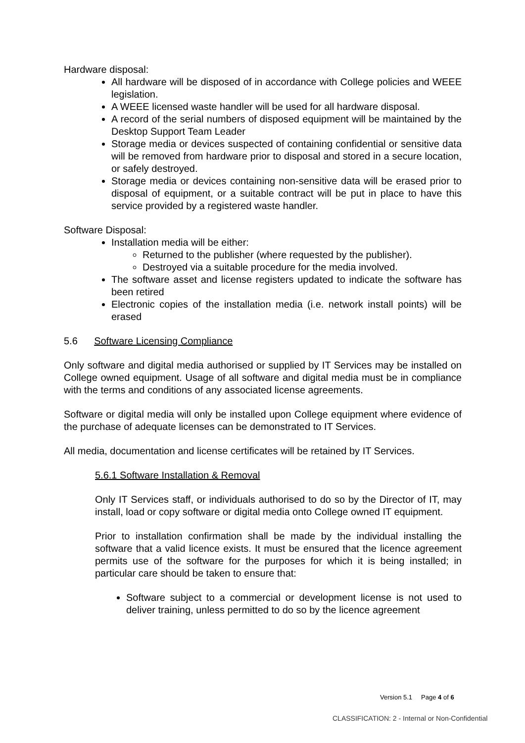Hardware disposal:
All hardware will be disposed of in accordance with College policies and WEEE legislation.
A WEEE licensed waste handler will be used for all hardware disposal.
A record of the serial numbers of disposed equipment will be maintained by the Desktop Support Team Leader
Storage media or devices suspected of containing confidential or sensitive data will be removed from hardware prior to disposal and stored in a secure location, or safely destroyed.
Storage media or devices containing non-sensitive data will be erased prior to disposal of equipment, or a suitable contract will be put in place to have this service provided by a registered waste handler.
Software Disposal:
Installation media will be either:
Returned to the publisher (where requested by the publisher).
Destroyed via a suitable procedure for the media involved.
The software asset and license registers updated to indicate the software has been retired
Electronic copies of the installation media (i.e. network install points) will be erased
5.6 Software Licensing Compliance
Only software and digital media authorised or supplied by IT Services may be installed on College owned equipment. Usage of all software and digital media must be in compliance with the terms and conditions of any associated license agreements.
Software or digital media will only be installed upon College equipment where evidence of the purchase of adequate licenses can be demonstrated to IT Services.
All media, documentation and license certificates will be retained by IT Services.
5.6.1 Software Installation & Removal
Only IT Services staff, or individuals authorised to do so by the Director of IT, may install, load or copy software or digital media onto College owned IT equipment.
Prior to installation confirmation shall be made by the individual installing the software that a valid licence exists. It must be ensured that the licence agreement permits use of the software for the purposes for which it is being installed; in particular care should be taken to ensure that:
Software subject to a commercial or development license is not used to deliver training, unless permitted to do so by the licence agreement
Version 5.1 Page 4 of 6
CLASSIFICATION: 2 - Internal or Non-Confidential